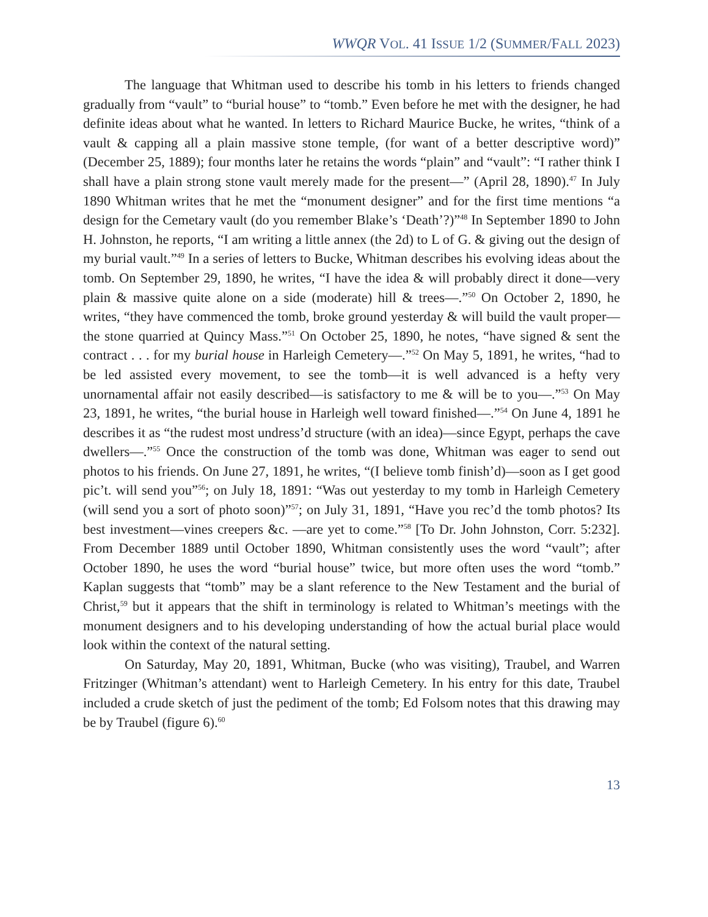WWQR VOL. 41 ISSUE 1/2 (SUMMER/FALL 2023)
The language that Whitman used to describe his tomb in his letters to friends changed gradually from “vault” to “burial house” to “tomb.” Even before he met with the designer, he had definite ideas about what he wanted. In letters to Richard Maurice Bucke, he writes, “think of a vault & capping all a plain massive stone temple, (for want of a better descriptive word)” (December 25, 1889); four months later he retains the words “plain” and “vault”: “I rather think I shall have a plain strong stone vault merely made for the present—” (April 28, 1890).<sup>47</sup> In July 1890 Whitman writes that he met the “monument designer” and for the first time mentions “a design for the Cemetary vault (do you remember Blake’s ‘Death’?)”<sup>48</sup> In September 1890 to John H. Johnston, he reports, “I am writing a little annex (the 2d) to L of G. & giving out the design of my burial vault.”<sup>49</sup> In a series of letters to Bucke, Whitman describes his evolving ideas about the tomb. On September 29, 1890, he writes, “I have the idea & will probably direct it done—very plain & massive quite alone on a side (moderate) hill & trees—.”<sup>50</sup> On October 2, 1890, he writes, “they have commenced the tomb, broke ground yesterday & will build the vault proper—the stone quarried at Quincy Mass.”<sup>51</sup> On October 25, 1890, he notes, “have signed & sent the contract . . . for my burial house in Harleigh Cemetery—.”<sup>52</sup> On May 5, 1891, he writes, “had to be led assisted every movement, to see the tomb—it is well advanced is a hefty very unornamental affair not easily described—is satisfactory to me & will be to you—.”<sup>53</sup> On May 23, 1891, he writes, “the burial house in Harleigh well toward finished—.”<sup>54</sup> On June 4, 1891 he describes it as “the rudest most undress’d structure (with an idea)—since Egypt, perhaps the cave dwellers—.”<sup>55</sup> Once the construction of the tomb was done, Whitman was eager to send out photos to his friends. On June 27, 1891, he writes, “(I believe tomb finish’d)—soon as I get good pic’t. will send you”<sup>56</sup>; on July 18, 1891: “Was out yesterday to my tomb in Harleigh Cemetery (will send you a sort of photo soon)”<sup>57</sup>; on July 31, 1891, “Have you rec’d the tomb photos? Its best investment—vines creepers &c. —are yet to come.”<sup>58</sup> [To Dr. John Johnston, Corr. 5:232]. From December 1889 until October 1890, Whitman consistently uses the word “vault”; after October 1890, he uses the word “burial house” twice, but more often uses the word “tomb.” Kaplan suggests that “tomb” may be a slant reference to the New Testament and the burial of Christ,<sup>59</sup> but it appears that the shift in terminology is related to Whitman’s meetings with the monument designers and to his developing understanding of how the actual burial place would look within the context of the natural setting.
On Saturday, May 20, 1891, Whitman, Bucke (who was visiting), Traubel, and Warren Fritzinger (Whitman’s attendant) went to Harleigh Cemetery. In his entry for this date, Traubel included a crude sketch of just the pediment of the tomb; Ed Folsom notes that this drawing may be by Traubel (figure 6).<sup>60</sup>
13